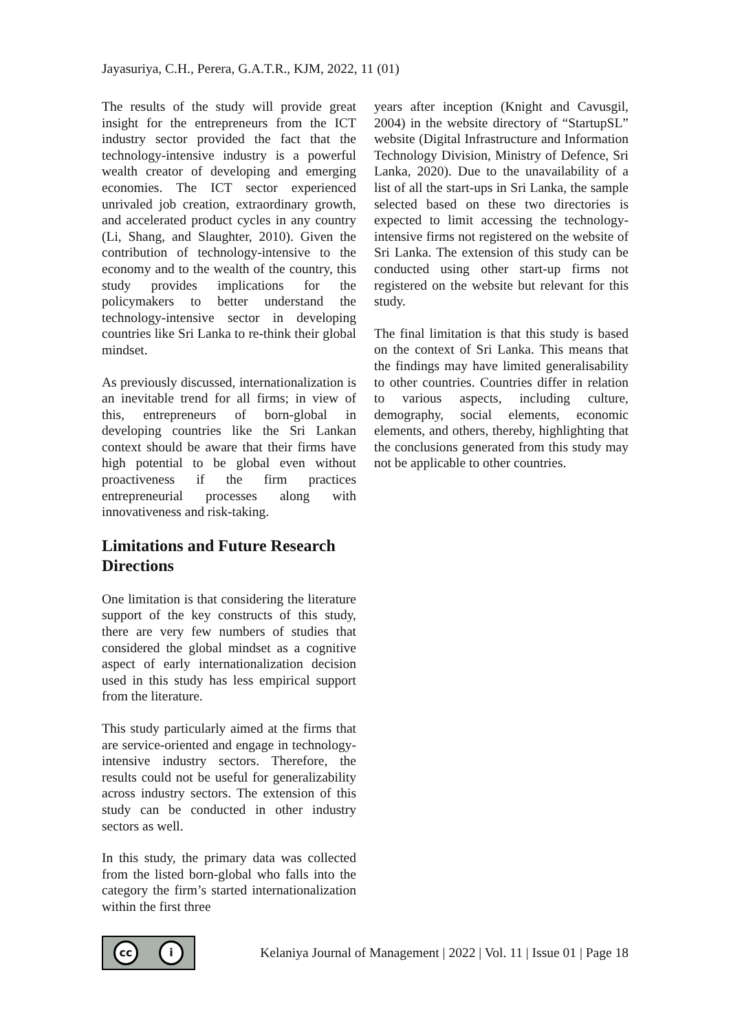Jayasuriya, C.H., Perera, G.A.T.R., KJM, 2022, 11 (01)
The results of the study will provide great insight for the entrepreneurs from the ICT industry sector provided the fact that the technology-intensive industry is a powerful wealth creator of developing and emerging economies. The ICT sector experienced unrivaled job creation, extraordinary growth, and accelerated product cycles in any country (Li, Shang, and Slaughter, 2010). Given the contribution of technology-intensive to the economy and to the wealth of the country, this study provides implications for the policymakers to better understand the technology-intensive sector in developing countries like Sri Lanka to re-think their global mindset.
As previously discussed, internationalization is an inevitable trend for all firms; in view of this, entrepreneurs of born-global in developing countries like the Sri Lankan context should be aware that their firms have high potential to be global even without proactiveness if the firm practices entrepreneurial processes along with innovativeness and risk-taking.
Limitations and Future Research Directions
One limitation is that considering the literature support of the key constructs of this study, there are very few numbers of studies that considered the global mindset as a cognitive aspect of early internationalization decision used in this study has less empirical support from the literature.
This study particularly aimed at the firms that are service-oriented and engage in technology-intensive industry sectors. Therefore, the results could not be useful for generalizability across industry sectors. The extension of this study can be conducted in other industry sectors as well.
In this study, the primary data was collected from the listed born-global who falls into the category the firm’s started internationalization within the first three
years after inception (Knight and Cavusgil, 2004) in the website directory of “StartupSL” website (Digital Infrastructure and Information Technology Division, Ministry of Defence, Sri Lanka, 2020). Due to the unavailability of a list of all the start-ups in Sri Lanka, the sample selected based on these two directories is expected to limit accessing the technology-intensive firms not registered on the website of Sri Lanka. The extension of this study can be conducted using other start-up firms not registered on the website but relevant for this study.
The final limitation is that this study is based on the context of Sri Lanka. This means that the findings may have limited generalisability to other countries. Countries differ in relation to various aspects, including culture, demography, social elements, economic elements, and others, thereby, highlighting that the conclusions generated from this study may not be applicable to other countries.
cc i
Kelaniya Journal of Management | 2022 | Vol. 11 | Issue 01 | Page 18